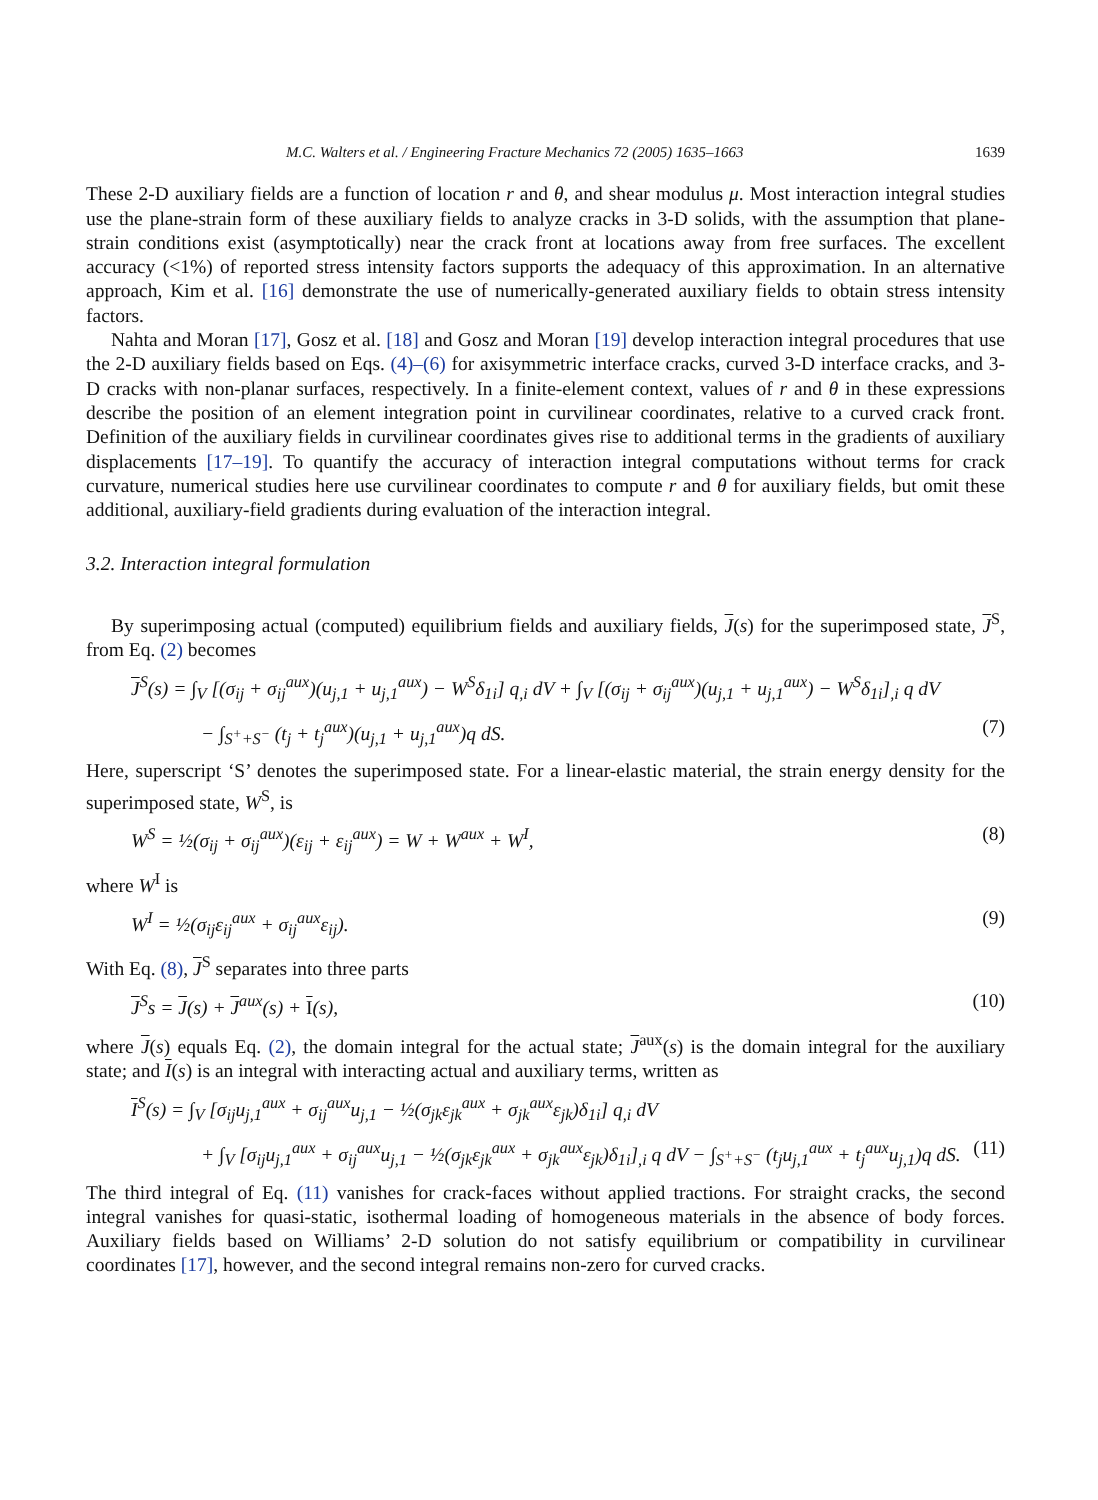M.C. Walters et al. / Engineering Fracture Mechanics 72 (2005) 1635–1663 1639
These 2-D auxiliary fields are a function of location r and θ, and shear modulus μ. Most interaction integral studies use the plane-strain form of these auxiliary fields to analyze cracks in 3-D solids, with the assumption that plane-strain conditions exist (asymptotically) near the crack front at locations away from free surfaces. The excellent accuracy (<1%) of reported stress intensity factors supports the adequacy of this approximation. In an alternative approach, Kim et al. [16] demonstrate the use of numerically-generated auxiliary fields to obtain stress intensity factors.
Nahta and Moran [17], Gosz et al. [18] and Gosz and Moran [19] develop interaction integral procedures that use the 2-D auxiliary fields based on Eqs. (4)–(6) for axisymmetric interface cracks, curved 3-D interface cracks, and 3-D cracks with non-planar surfaces, respectively. In a finite-element context, values of r and θ in these expressions describe the position of an element integration point in curvilinear coordinates, relative to a curved crack front. Definition of the auxiliary fields in curvilinear coordinates gives rise to additional terms in the gradients of auxiliary displacements [17–19]. To quantify the accuracy of interaction integral computations without terms for crack curvature, numerical studies here use curvilinear coordinates to compute r and θ for auxiliary fields, but omit these additional, auxiliary-field gradients during evaluation of the interaction integral.
3.2. Interaction integral formulation
By superimposing actual (computed) equilibrium fields and auxiliary fields, J(s) for the superimposed state, J<sup>S</sup>, from Eq. (2) becomes
J<sup>S</sup>(s) = ∫<sub>V</sub> [(σ<sub>ij</sub> + σ<sub>ij</sub><sup>aux</sup>)(u<sub>j,1</sub> + u<sub>j,1</sub><sup>aux</sup>) − W<sup>S</sup>δ<sub>1i</sub>] q<sub>,i</sub> dV + ∫<sub>V</sub> [(σ<sub>ij</sub> + σ<sub>ij</sub><sup>aux</sup>)(u<sub>j,1</sub> + u<sub>j,1</sub><sup>aux</sup>) − W<sup>S</sup>δ<sub>1i</sub>]<sub>,i</sub> q dV
− ∫<sub>S<sup>+</sup>+S<sup>−</sup></sub> (t<sub>j</sub> + t<sub>j</sub><sup>aux</sup>)(u<sub>j,1</sub> + u<sub>j,1</sub><sup>aux</sup>)q dS. (7)
Here, superscript ‘S’ denotes the superimposed state. For a linear-elastic material, the strain energy density for the superimposed state, W<sup>S</sup>, is
W<sup>S</sup> = ½(σ<sub>ij</sub> + σ<sub>ij</sub><sup>aux</sup>)(ε<sub>ij</sub> + ε<sub>ij</sub><sup>aux</sup>) = W + W<sup>aux</sup> + W<sup>I</sup>, (8)
where W<sup>I</sup> is
W<sup>I</sup> = ½(σ<sub>ij</sub>ε<sub>ij</sub><sup>aux</sup> + σ<sub>ij</sub><sup>aux</sup>ε<sub>ij</sub>). (9)
With Eq. (8), J<sup>S</sup> separates into three parts
J<sup>S</sup>s = J(s) + J<sup>aux</sup>(s) + I(s), (10)
where J(s) equals Eq. (2), the domain integral for the actual state; J<sup>aux</sup>(s) is the domain integral for the auxiliary state; and I(s) is an integral with interacting actual and auxiliary terms, written as
I<sup>S</sup>(s) = ∫<sub>V</sub> [σ<sub>ij</sub>u<sub>j,1</sub><sup>aux</sup> + σ<sub>ij</sub><sup>aux</sup>u<sub>j,1</sub> − ½(σ<sub>jk</sub>ε<sub>jk</sub><sup>aux</sup> + σ<sub>jk</sub><sup>aux</sup>ε<sub>jk</sub>)δ<sub>1i</sub>] q<sub>,i</sub> dV
+ ∫<sub>V</sub> [σ<sub>ij</sub>u<sub>j,1</sub><sup>aux</sup> + σ<sub>ij</sub><sup>aux</sup>u<sub>j,1</sub> − ½(σ<sub>jk</sub>ε<sub>jk</sub><sup>aux</sup> + σ<sub>jk</sub><sup>aux</sup>ε<sub>jk</sub>)δ<sub>1i</sub>]<sub>,i</sub> q dV − ∫<sub>S<sup>+</sup>+S<sup>−</sup></sub> (t<sub>j</sub>u<sub>j,1</sub><sup>aux</sup> + t<sub>j</sub><sup>aux</sup>u<sub>j,1</sub>)q dS. (11)
The third integral of Eq. (11) vanishes for crack-faces without applied tractions. For straight cracks, the second integral vanishes for quasi-static, isothermal loading of homogeneous materials in the absence of body forces. Auxiliary fields based on Williams’ 2-D solution do not satisfy equilibrium or compatibility in curvilinear coordinates [17], however, and the second integral remains non-zero for curved cracks.